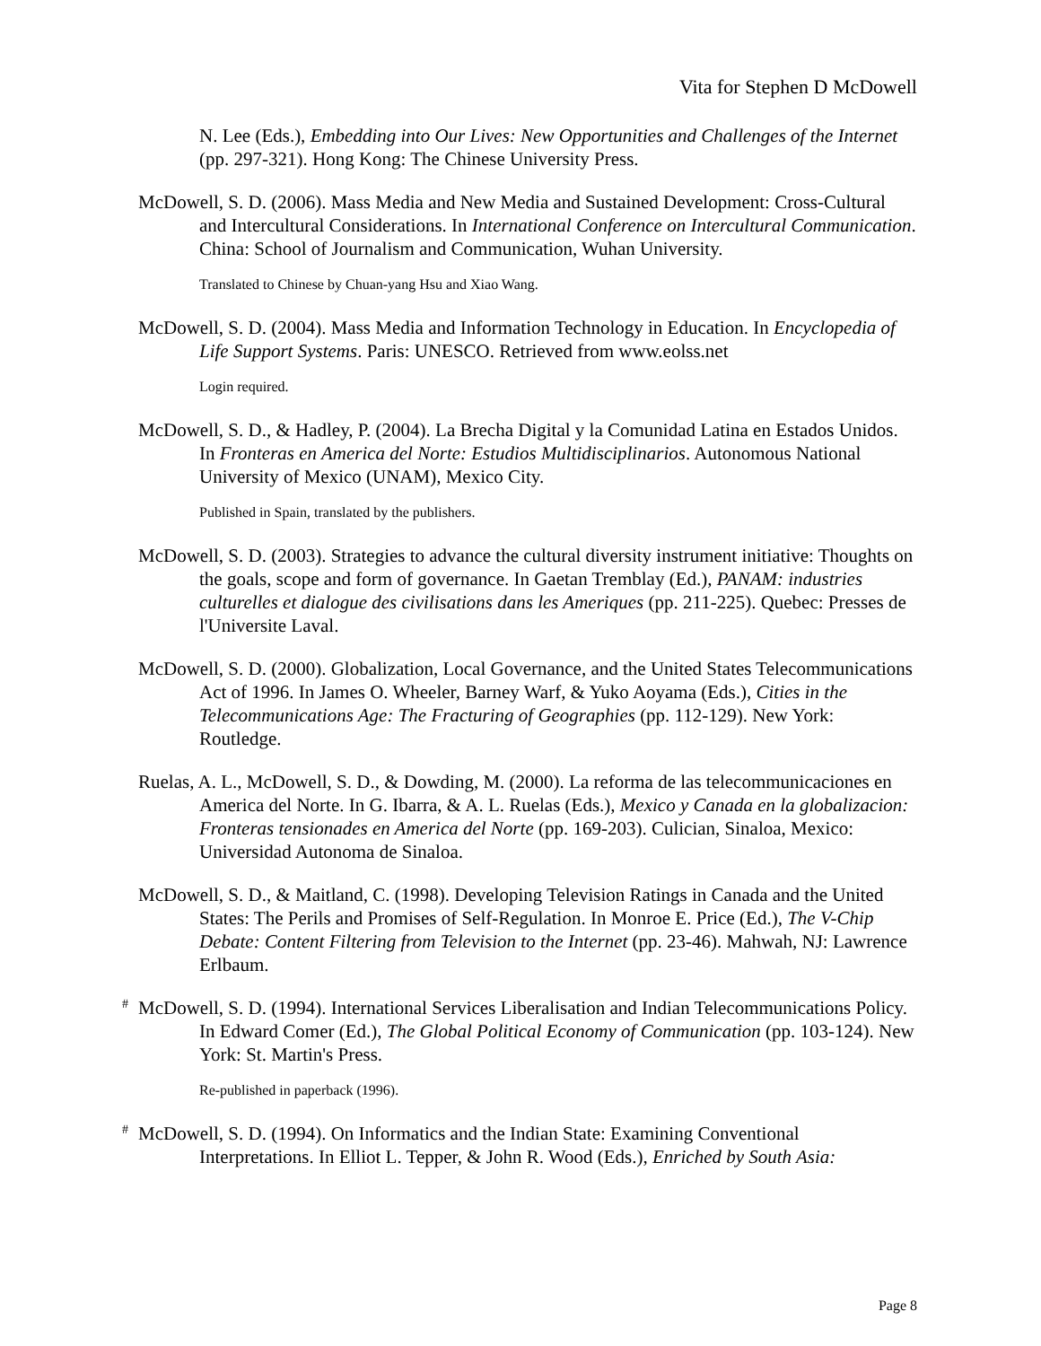Vita for Stephen D McDowell
N. Lee (Eds.), Embedding into Our Lives: New Opportunities and Challenges of the Internet (pp. 297-321). Hong Kong: The Chinese University Press.
McDowell, S. D. (2006). Mass Media and New Media and Sustained Development: Cross-Cultural and Intercultural Considerations. In International Conference on Intercultural Communication. China: School of Journalism and Communication, Wuhan University.
Translated to Chinese by Chuan-yang Hsu and Xiao Wang.
McDowell, S. D. (2004). Mass Media and Information Technology in Education. In Encyclopedia of Life Support Systems. Paris: UNESCO. Retrieved from www.eolss.net
Login required.
McDowell, S. D., & Hadley, P. (2004). La Brecha Digital y la Comunidad Latina en Estados Unidos. In Fronteras en America del Norte: Estudios Multidisciplinarios. Autonomous National University of Mexico (UNAM), Mexico City.
Published in Spain, translated by the publishers.
McDowell, S. D. (2003). Strategies to advance the cultural diversity instrument initiative: Thoughts on the goals, scope and form of governance. In Gaetan Tremblay (Ed.), PANAM: industries culturelles et dialogue des civilisations dans les Ameriques (pp. 211-225). Quebec: Presses de l'Universite Laval.
McDowell, S. D. (2000). Globalization, Local Governance, and the United States Telecommunications Act of 1996. In James O. Wheeler, Barney Warf, & Yuko Aoyama (Eds.), Cities in the Telecommunications Age: The Fracturing of Geographies (pp. 112-129). New York: Routledge.
Ruelas, A. L., McDowell, S. D., & Dowding, M. (2000). La reforma de las telecommunicaciones en America del Norte. In G. Ibarra, & A. L. Ruelas (Eds.), Mexico y Canada en la globalizacion: Fronteras tensionades en America del Norte (pp. 169-203). Culician, Sinaloa, Mexico: Universidad Autonoma de Sinaloa.
McDowell, S. D., & Maitland, C. (1998). Developing Television Ratings in Canada and the United States: The Perils and Promises of Self-Regulation. In Monroe E. Price (Ed.), The V-Chip Debate: Content Filtering from Television to the Internet (pp. 23-46). Mahwah, NJ: Lawrence Erlbaum.
<sup>#</sup> McDowell, S. D. (1994). International Services Liberalisation and Indian Telecommunications Policy. In Edward Comer (Ed.), The Global Political Economy of Communication (pp. 103-124). New York: St. Martin's Press.
Re-published in paperback (1996).
<sup>#</sup> McDowell, S. D. (1994). On Informatics and the Indian State: Examining Conventional Interpretations. In Elliot L. Tepper, & John R. Wood (Eds.), Enriched by South Asia:
Page 8